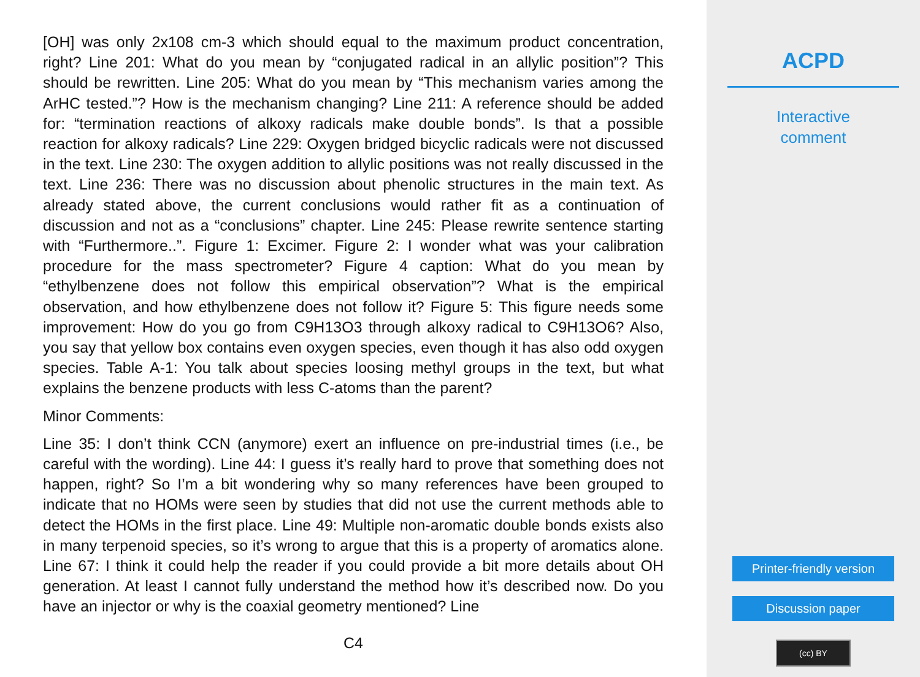[OH] was only 2x108 cm-3 which should equal to the maximum product concentration, right? Line 201: What do you mean by “conjugated radical in an allylic position”? This should be rewritten. Line 205: What do you mean by “This mechanism varies among the ArHC tested.”? How is the mechanism changing? Line 211: A reference should be added for: “termination reactions of alkoxy radicals make double bonds”. Is that a possible reaction for alkoxy radicals? Line 229: Oxygen bridged bicyclic radicals were not discussed in the text. Line 230: The oxygen addition to allylic positions was not really discussed in the text. Line 236: There was no discussion about phenolic structures in the main text. As already stated above, the current conclusions would rather fit as a continuation of discussion and not as a “conclusions” chapter. Line 245: Please rewrite sentence starting with “Furthermore..”. Figure 1: Excimer. Figure 2: I wonder what was your calibration procedure for the mass spectrometer? Figure 4 caption: What do you mean by “ethylbenzene does not follow this empirical observation”? What is the empirical observation, and how ethylbenzene does not follow it? Figure 5: This figure needs some improvement: How do you go from C9H13O3 through alkoxy radical to C9H13O6? Also, you say that yellow box contains even oxygen species, even though it has also odd oxygen species. Table A-1: You talk about species loosing methyl groups in the text, but what explains the benzene products with less C-atoms than the parent?
Minor Comments:
Line 35: I don’t think CCN (anymore) exert an influence on pre-industrial times (i.e., be careful with the wording). Line 44: I guess it’s really hard to prove that something does not happen, right? So I’m a bit wondering why so many references have been grouped to indicate that no HOMs were seen by studies that did not use the current methods able to detect the HOMs in the first place. Line 49: Multiple non-aromatic double bonds exists also in many terpenoid species, so it’s wrong to argue that this is a property of aromatics alone. Line 67: I think it could help the reader if you could provide a bit more details about OH generation. At least I cannot fully understand the method how it’s described now. Do you have an injector or why is the coaxial geometry mentioned? Line
C4
ACPD
Interactive
comment
Printer-friendly version
Discussion paper
(cc) BY